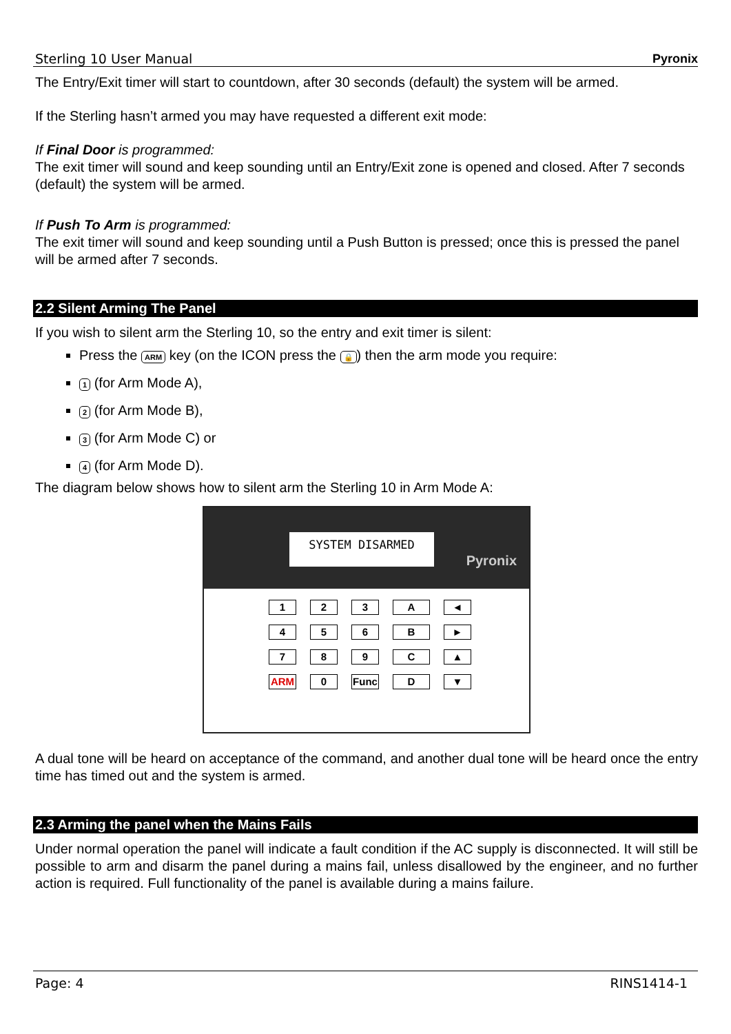Sterling 10 User Manual Pyronix
The Entry/Exit timer will start to countdown, after 30 seconds (default) the system will be armed.
If the Sterling hasn’t armed you may have requested a different exit mode:
If Final Door is programmed:
The exit timer will sound and keep sounding until an Entry/Exit zone is opened and closed. After 7 seconds (default) the system will be armed.
If Push To Arm is programmed:
The exit timer will sound and keep sounding until a Push Button is pressed; once this is pressed the panel will be armed after 7 seconds.
2.2 Silent Arming The Panel
If you wish to silent arm the Sterling 10, so the entry and exit timer is silent:
Press the ARM key (on the ICON press the 🔒) then the arm mode you require:
1 (for Arm Mode A),
2 (for Arm Mode B),
3 (for Arm Mode C) or
4 (for Arm Mode D).
The diagram below shows how to silent arm the Sterling 10 in Arm Mode A:
SYSTEM DISARMED
Pyronix
123 A ◄ 456 B ► 789 C ▲ ARM 0 Func D ▼
A dual tone will be heard on acceptance of the command, and another dual tone will be heard once the entry time has timed out and the system is armed.
2.3 Arming the panel when the Mains Fails
Under normal operation the panel will indicate a fault condition if the AC supply is disconnected. It will still be possible to arm and disarm the panel during a mains fail, unless disallowed by the engineer, and no further action is required. Full functionality of the panel is available during a mains failure.
Page: 4 RINS1414-1